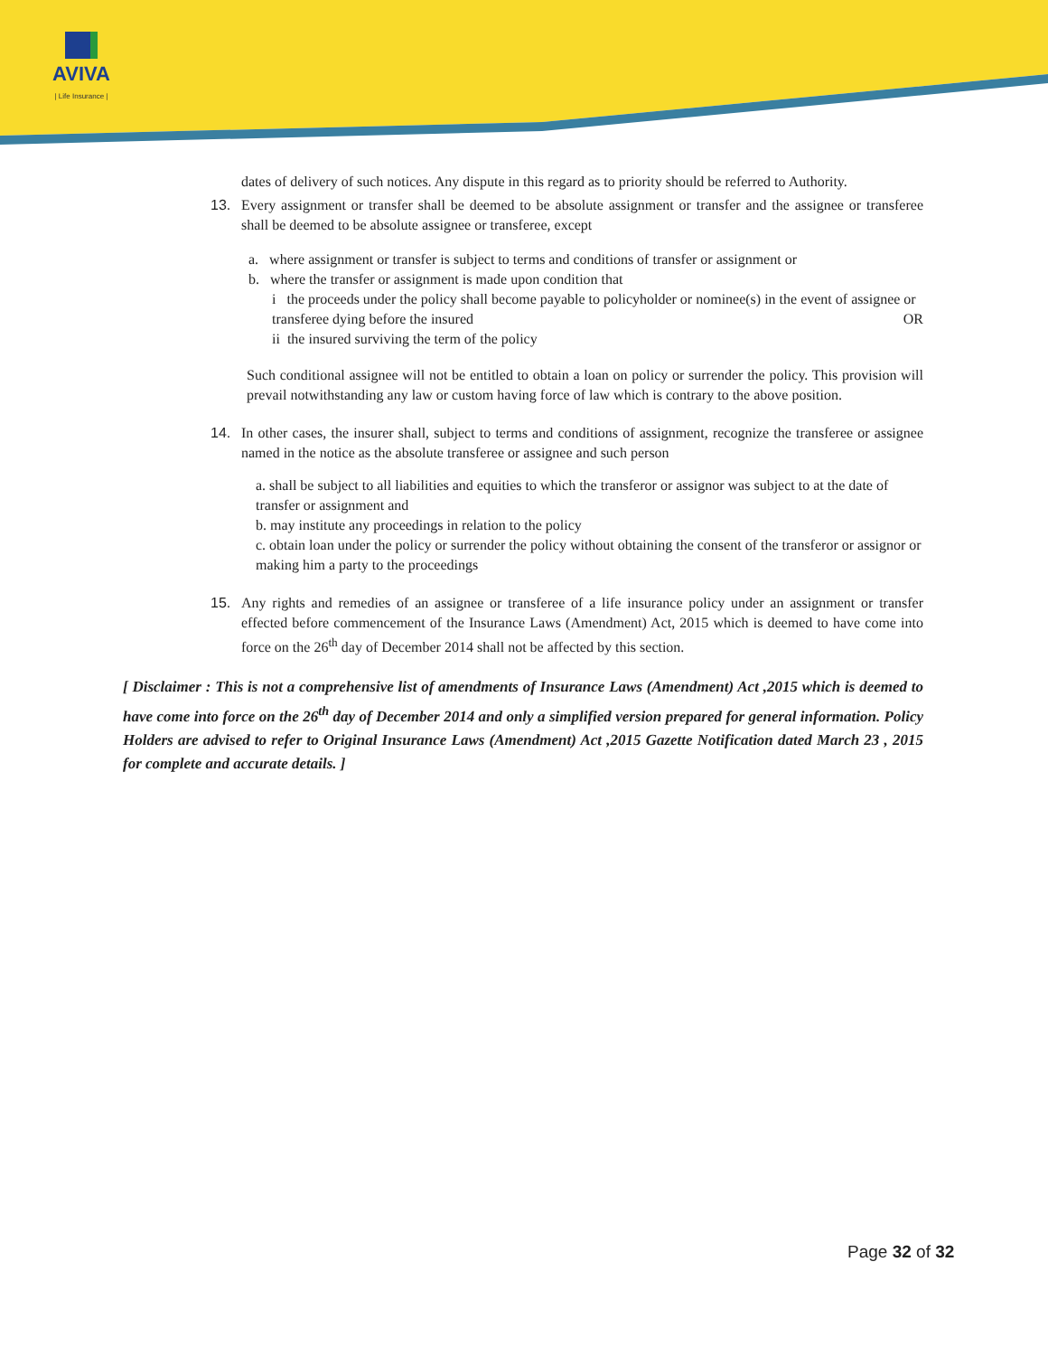AVIVA
| Life Insurance |
dates of delivery of such notices. Any dispute in this regard as to priority should be referred to Authority.
13. Every assignment or transfer shall be deemed to be absolute assignment or transfer and the assignee or transferee shall be deemed to be absolute assignee or transferee, except
a. where assignment or transfer is subject to terms and conditions of transfer or assignment or
b. where the transfer or assignment is made upon condition that
i the proceeds under the policy shall become payable to policyholder or nominee(s) in the event of assignee or transferee dying before the insured OR
ii the insured surviving the term of the policy
Such conditional assignee will not be entitled to obtain a loan on policy or surrender the policy. This provision will prevail notwithstanding any law or custom having force of law which is contrary to the above position.
14. In other cases, the insurer shall, subject to terms and conditions of assignment, recognize the transferee or assignee named in the notice as the absolute transferee or assignee and such person
a. shall be subject to all liabilities and equities to which the transferor or assignor was subject to at the date of transfer or assignment and
b. may institute any proceedings in relation to the policy
c. obtain loan under the policy or surrender the policy without obtaining the consent of the transferor or assignor or making him a party to the proceedings
15. Any rights and remedies of an assignee or transferee of a life insurance policy under an assignment or transfer effected before commencement of the Insurance Laws (Amendment) Act, 2015 which is deemed to have come into force on the 26<sup>th</sup> day of December 2014 shall not be affected by this section.
[ Disclaimer : This is not a comprehensive list of amendments of Insurance Laws (Amendment) Act ,2015 which is deemed to have come into force on the 26<sup>th</sup> day of December 2014 and only a simplified version prepared for general information. Policy Holders are advised to refer to Original Insurance Laws (Amendment) Act ,2015 Gazette Notification dated March 23 , 2015 for complete and accurate details. ]
Page 32 of 32